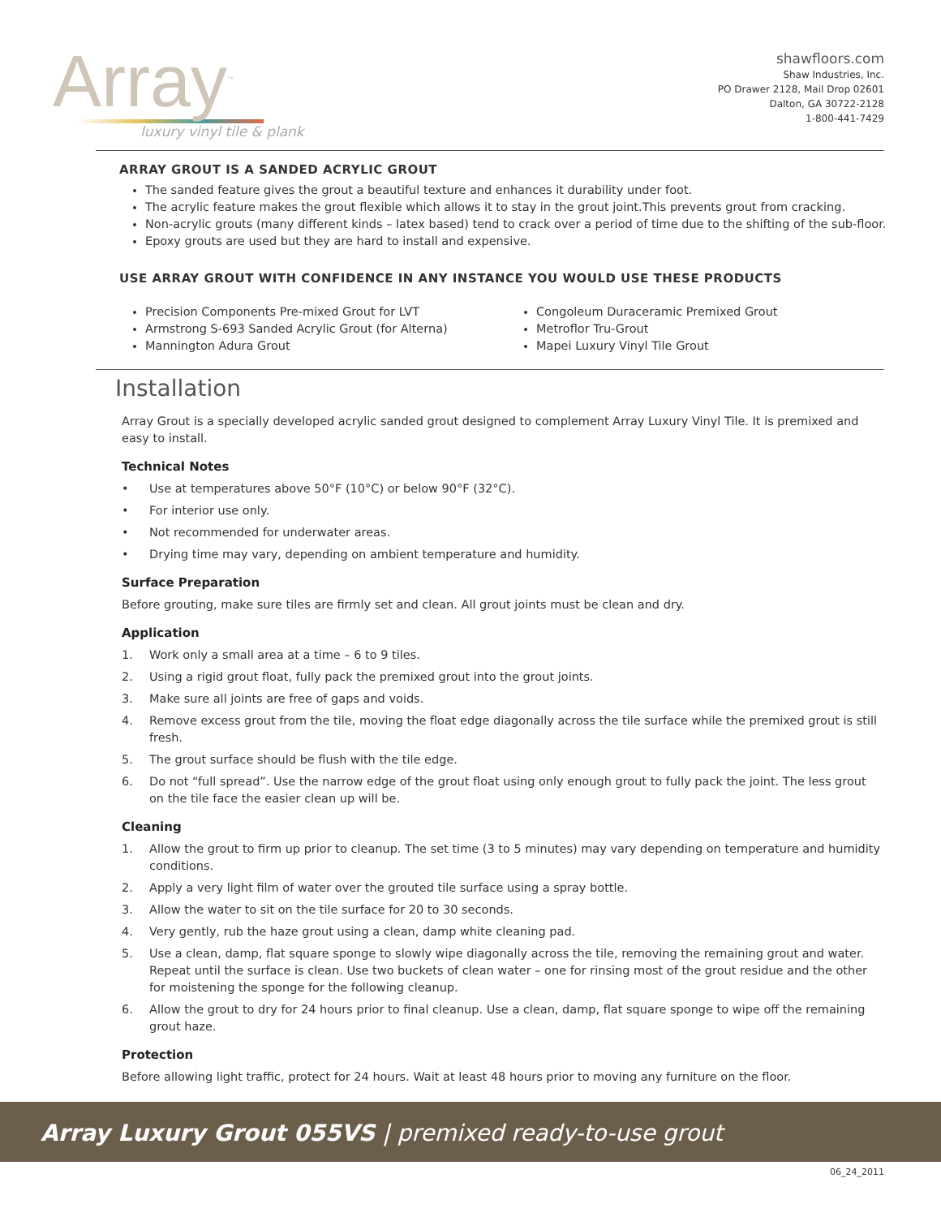Array<sup>™</sup>
luxury vinyl tile & plank
shawfloors.com
Shaw Industries, Inc.
PO Drawer 2128, Mail Drop 02601
Dalton, GA 30722-2128
1-800-441-7429
ARRAY GROUT IS A SANDED ACRYLIC GROUT
The sanded feature gives the grout a beautiful texture and enhances it durability under foot.
The acrylic feature makes the grout flexible which allows it to stay in the grout joint.This prevents grout from cracking.
Non-acrylic grouts (many different kinds – latex based) tend to crack over a period of time due to the shifting of the sub-floor.
Epoxy grouts are used but they are hard to install and expensive.
USE ARRAY GROUT WITH CONFIDENCE IN ANY INSTANCE YOU WOULD USE THESE PRODUCTS
Precision Components Pre-mixed Grout for LVT
Armstrong S-693 Sanded Acrylic Grout (for Alterna)
Mannington Adura Grout
Congoleum Duraceramic Premixed Grout
Metroflor Tru-Grout
Mapei Luxury Vinyl Tile Grout
Installation
Array Grout is a specially developed acrylic sanded grout designed to complement Array Luxury Vinyl Tile. It is premixed and easy to install.
Technical Notes
• Use at temperatures above 50°F (10°C) or below 90°F (32°C).
• For interior use only.
• Not recommended for underwater areas.
• Drying time may vary, depending on ambient temperature and humidity.
Surface Preparation
Before grouting, make sure tiles are firmly set and clean. All grout joints must be clean and dry.
Application
1. Work only a small area at a time – 6 to 9 tiles.
2. Using a rigid grout float, fully pack the premixed grout into the grout joints.
3. Make sure all joints are free of gaps and voids.
4. Remove excess grout from the tile, moving the float edge diagonally across the tile surface while the premixed grout is still fresh.
5. The grout surface should be flush with the tile edge.
6. Do not “full spread”. Use the narrow edge of the grout float using only enough grout to fully pack the joint. The less grout on the tile face the easier clean up will be.
Cleaning
1. Allow the grout to firm up prior to cleanup. The set time (3 to 5 minutes) may vary depending on temperature and humidity conditions.
2. Apply a very light film of water over the grouted tile surface using a spray bottle.
3. Allow the water to sit on the tile surface for 20 to 30 seconds.
4. Very gently, rub the haze grout using a clean, damp white cleaning pad.
5. Use a clean, damp, flat square sponge to slowly wipe diagonally across the tile, removing the remaining grout and water. Repeat until the surface is clean. Use two buckets of clean water – one for rinsing most of the grout residue and the other for moistening the sponge for the following cleanup.
6. Allow the grout to dry for 24 hours prior to final cleanup. Use a clean, damp, flat square sponge to wipe off the remaining grout haze.
Protection
Before allowing light traffic, protect for 24 hours. Wait at least 48 hours prior to moving any furniture on the floor.
Array Luxury Grout 055VS | premixed ready-to-use grout
06_24_2011